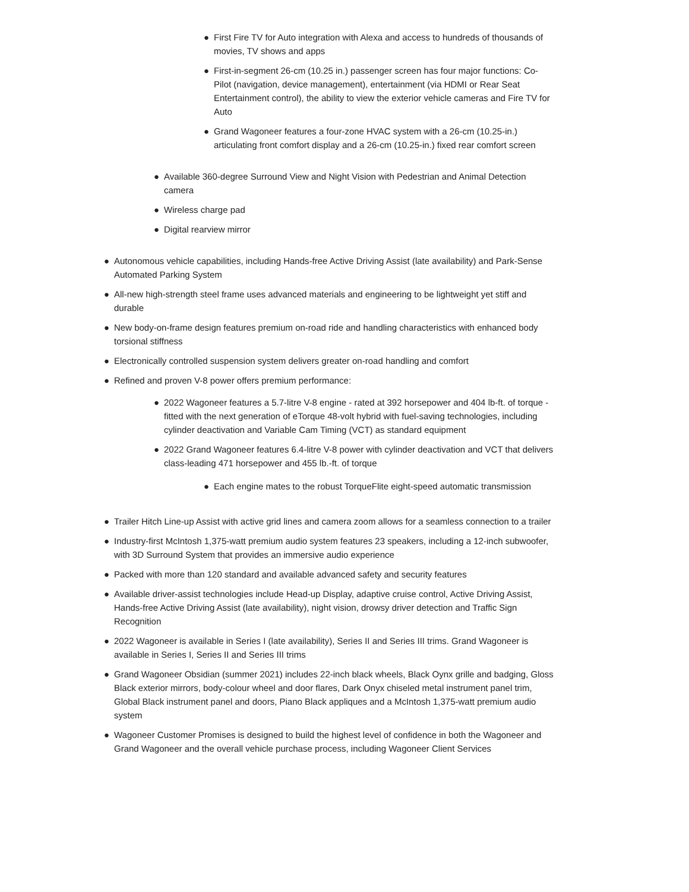● First Fire TV for Auto integration with Alexa and access to hundreds of thousands of movies, TV shows and apps
● First-in-segment 26-cm (10.25 in.) passenger screen has four major functions: Co-Pilot (navigation, device management), entertainment (via HDMI or Rear Seat Entertainment control), the ability to view the exterior vehicle cameras and Fire TV for Auto
● Grand Wagoneer features a four-zone HVAC system with a 26-cm (10.25-in.) articulating front comfort display and a 26-cm (10.25-in.) fixed rear comfort screen
● Available 360-degree Surround View and Night Vision with Pedestrian and Animal Detection camera
● Wireless charge pad
● Digital rearview mirror
● Autonomous vehicle capabilities, including Hands-free Active Driving Assist (late availability) and Park-Sense Automated Parking System
● All-new high-strength steel frame uses advanced materials and engineering to be lightweight yet stiff and durable
● New body-on-frame design features premium on-road ride and handling characteristics with enhanced body torsional stiffness
● Electronically controlled suspension system delivers greater on-road handling and comfort
● Refined and proven V-8 power offers premium performance:
● 2022 Wagoneer features a 5.7-litre V-8 engine - rated at 392 horsepower and 404 lb-ft. of torque - fitted with the next generation of eTorque 48-volt hybrid with fuel-saving technologies, including cylinder deactivation and Variable Cam Timing (VCT) as standard equipment
● 2022 Grand Wagoneer features 6.4-litre V-8 power with cylinder deactivation and VCT that delivers class-leading 471 horsepower and 455 lb.-ft. of torque
● Each engine mates to the robust TorqueFlite eight-speed automatic transmission
● Trailer Hitch Line-up Assist with active grid lines and camera zoom allows for a seamless connection to a trailer
● Industry-first McIntosh 1,375-watt premium audio system features 23 speakers, including a 12-inch subwoofer, with 3D Surround System that provides an immersive audio experience
● Packed with more than 120 standard and available advanced safety and security features
● Available driver-assist technologies include Head-up Display, adaptive cruise control, Active Driving Assist, Hands-free Active Driving Assist (late availability), night vision, drowsy driver detection and Traffic Sign Recognition
● 2022 Wagoneer is available in Series I (late availability), Series II and Series III trims. Grand Wagoneer is available in Series I, Series II and Series III trims
● Grand Wagoneer Obsidian (summer 2021) includes 22-inch black wheels, Black Oynx grille and badging, Gloss Black exterior mirrors, body-colour wheel and door flares, Dark Onyx chiseled metal instrument panel trim, Global Black instrument panel and doors, Piano Black appliques and a McIntosh 1,375-watt premium audio system
● Wagoneer Customer Promises is designed to build the highest level of confidence in both the Wagoneer and Grand Wagoneer and the overall vehicle purchase process, including Wagoneer Client Services